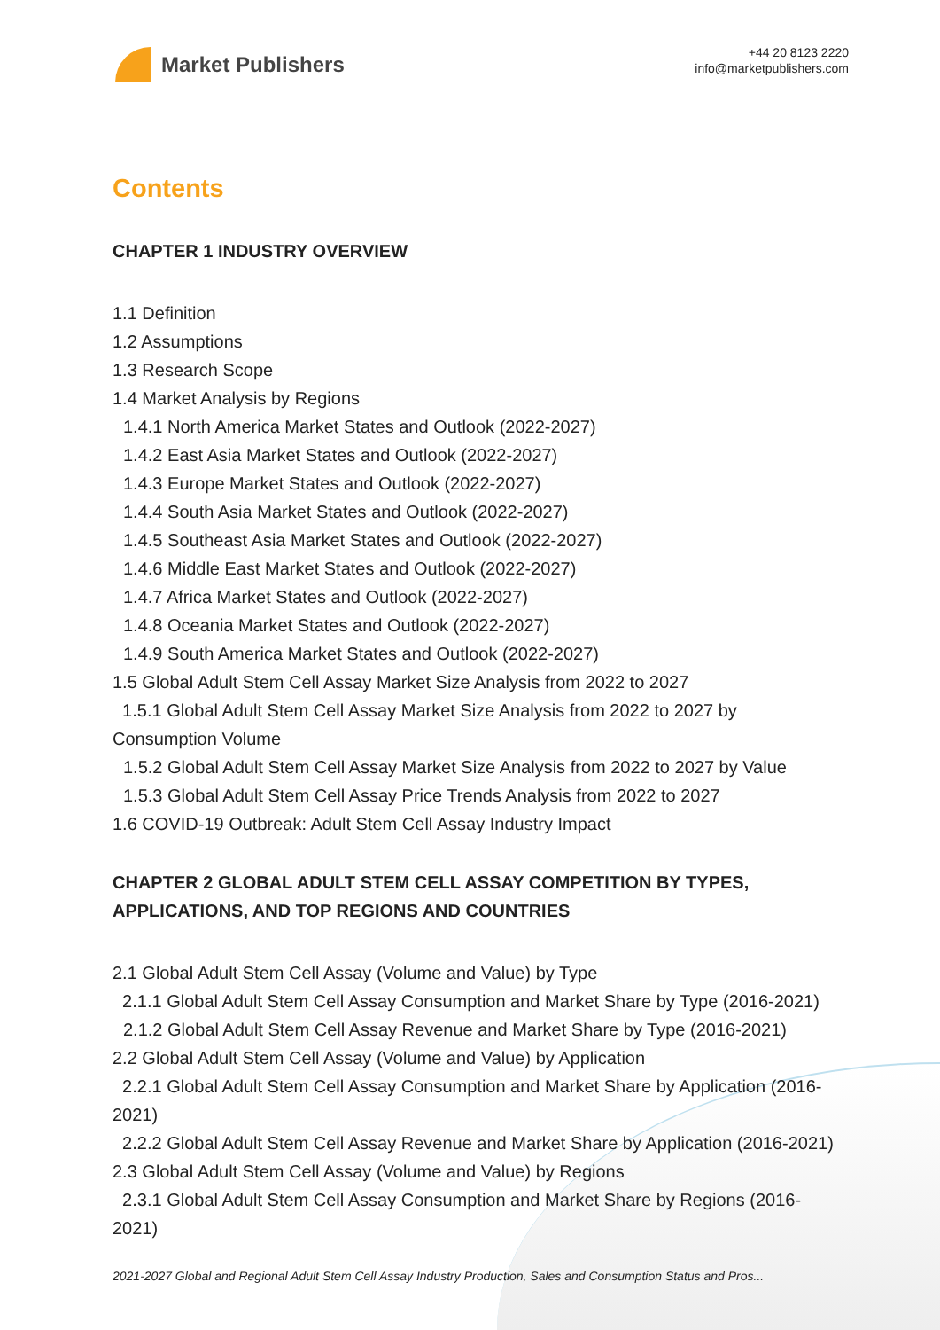Market Publishers
+44 20 8123 2220
info@marketpublishers.com
Contents
CHAPTER 1 INDUSTRY OVERVIEW
1.1 Definition
1.2 Assumptions
1.3 Research Scope
1.4 Market Analysis by Regions
1.4.1 North America Market States and Outlook (2022-2027)
1.4.2 East Asia Market States and Outlook (2022-2027)
1.4.3 Europe Market States and Outlook (2022-2027)
1.4.4 South Asia Market States and Outlook (2022-2027)
1.4.5 Southeast Asia Market States and Outlook (2022-2027)
1.4.6 Middle East Market States and Outlook (2022-2027)
1.4.7 Africa Market States and Outlook (2022-2027)
1.4.8 Oceania Market States and Outlook (2022-2027)
1.4.9 South America Market States and Outlook (2022-2027)
1.5 Global Adult Stem Cell Assay Market Size Analysis from 2022 to 2027
1.5.1 Global Adult Stem Cell Assay Market Size Analysis from 2022 to 2027 by Consumption Volume
1.5.2 Global Adult Stem Cell Assay Market Size Analysis from 2022 to 2027 by Value
1.5.3 Global Adult Stem Cell Assay Price Trends Analysis from 2022 to 2027
1.6 COVID-19 Outbreak: Adult Stem Cell Assay Industry Impact
CHAPTER 2 GLOBAL ADULT STEM CELL ASSAY COMPETITION BY TYPES, APPLICATIONS, AND TOP REGIONS AND COUNTRIES
2.1 Global Adult Stem Cell Assay (Volume and Value) by Type
2.1.1 Global Adult Stem Cell Assay Consumption and Market Share by Type (2016-2021)
2.1.2 Global Adult Stem Cell Assay Revenue and Market Share by Type (2016-2021)
2.2 Global Adult Stem Cell Assay (Volume and Value) by Application
2.2.1 Global Adult Stem Cell Assay Consumption and Market Share by Application (2016-2021)
2.2.2 Global Adult Stem Cell Assay Revenue and Market Share by Application (2016-2021)
2.3 Global Adult Stem Cell Assay (Volume and Value) by Regions
2.3.1 Global Adult Stem Cell Assay Consumption and Market Share by Regions (2016-2021)
2021-2027 Global and Regional Adult Stem Cell Assay Industry Production, Sales and Consumption Status and Pros...